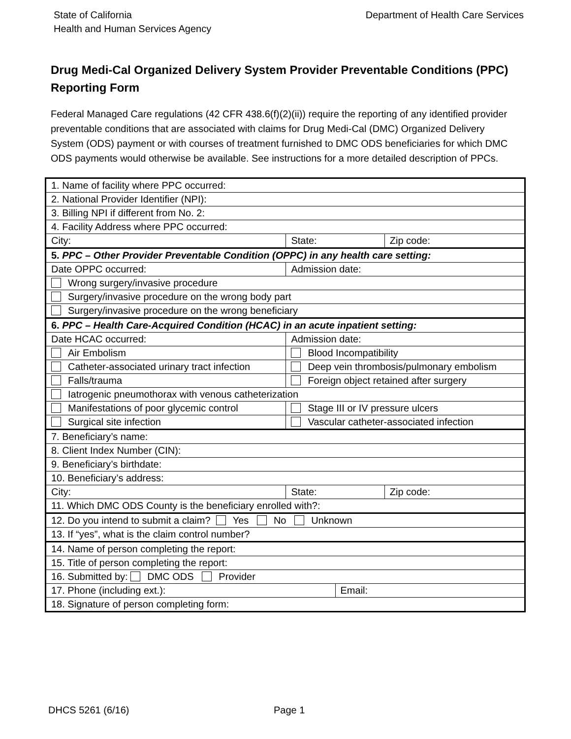State of California
Health and Human Services Agency
Department of Health Care Services
Drug Medi-Cal Organized Delivery System Provider Preventable Conditions (PPC) Reporting Form
Federal Managed Care regulations (42 CFR 438.6(f)(2)(ii)) require the reporting of any identified provider preventable conditions that are associated with claims for Drug Medi-Cal (DMC) Organized Delivery System (ODS) payment or with courses of treatment furnished to DMC ODS beneficiaries for which DMC ODS payments would otherwise be available. See instructions for a more detailed description of PPCs.
| 1. Name of facility where PPC occurred: | | | | |
| 2. National Provider Identifier (NPI): | | | | |
| 3. Billing NPI if different from No. 2: | | | | |
| 4. Facility Address where PPC occurred: | | | | |
| City: | | State: | | Zip code: |
| 5. PPC – Other Provider Preventable Condition (OPPC) in any health care setting: | | | | |
| Date OPPC occurred: | Admission date: | | | |
| Wrong surgery/invasive procedure | | | | |
| Surgery/invasive procedure on the wrong body part | | | | |
| Surgery/invasive procedure on the wrong beneficiary | | | | |
| 6. PPC – Health Care-Acquired Condition (HCAC) in an acute inpatient setting: | | | | |
| Date HCAC occurred: | Admission date: | | | |
| Air Embolism | | Blood Incompatibility | | |
| Catheter-associated urinary tract infection | | Deep vein thrombosis/pulmonary embolism | | |
| Falls/trauma | | Foreign object retained after surgery | | |
| Iatrogenic pneumothorax with venous catheterization | | | | |
| Manifestations of poor glycemic control | | Stage III or IV pressure ulcers | | |
| Surgical site infection | | Vascular catheter-associated infection | | |
| 7. Beneficiary’s name: | | | | |
| 8. Client Index Number (CIN): | | | | |
| 9. Beneficiary’s birthdate: | | | | |
| 10. Beneficiary’s address: | | | | |
| City: | | State: | | Zip code: |
| 11. Which DMC ODS County is the beneficiary enrolled with?: | | | | |
| 12. Do you intend to submit a claim? Yes No Unknown | | | | |
| 13. If “yes”, what is the claim control number? | | | | |
| 14. Name of person completing the report: | | | | |
| 15. Title of person completing the report: | | | | |
| 16. Submitted by: DMC ODS Provider | | | | |
| 17. Phone (including ext.): | | | Email: | |
| 18. Signature of person completing form: | | | | |
DHCS 5261 (6/16) Page 1